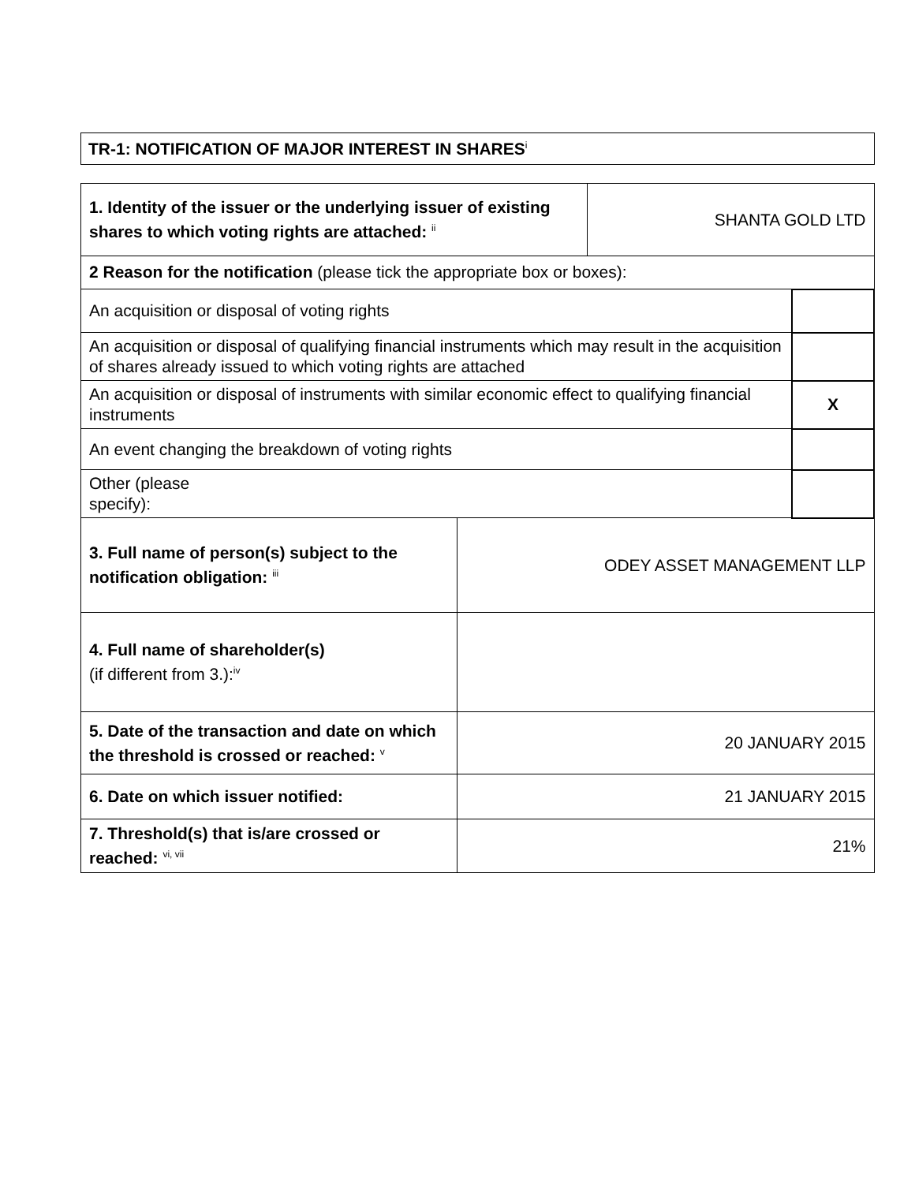TR-1: NOTIFICATION OF MAJOR INTEREST IN SHARES<sup>i</sup>
| 1. Identity of the issuer or the underlying issuer of existing shares to which voting rights are attached: <sup>ii</sup> | | SHANTA GOLD LTD | |
| 2 Reason for the notification (please tick the appropriate box or boxes): | | | |
| An acquisition or disposal of voting rights | | | |
| An acquisition or disposal of qualifying financial instruments which may result in the acquisition of shares already issued to which voting rights are attached | | | |
| An acquisition or disposal of instruments with similar economic effect to qualifying financial instruments | | | X |
| An event changing the breakdown of voting rights | | | |
| Other (please specify): | | | |
| 3. Full name of person(s) subject to the notification obligation: <sup>iii</sup> | ODEY ASSET MANAGEMENT LLP | | |
| 4. Full name of shareholder(s) (if different from 3.):<sup>iv</sup> | | | |
| 5. Date of the transaction and date on which the threshold is crossed or reached: <sup>v</sup> | 20 JANUARY 2015 | | |
| 6. Date on which issuer notified: | 21 JANUARY 2015 | | |
| 7. Threshold(s) that is/are crossed or reached: <sup>vi, vii</sup> | 21% | | |